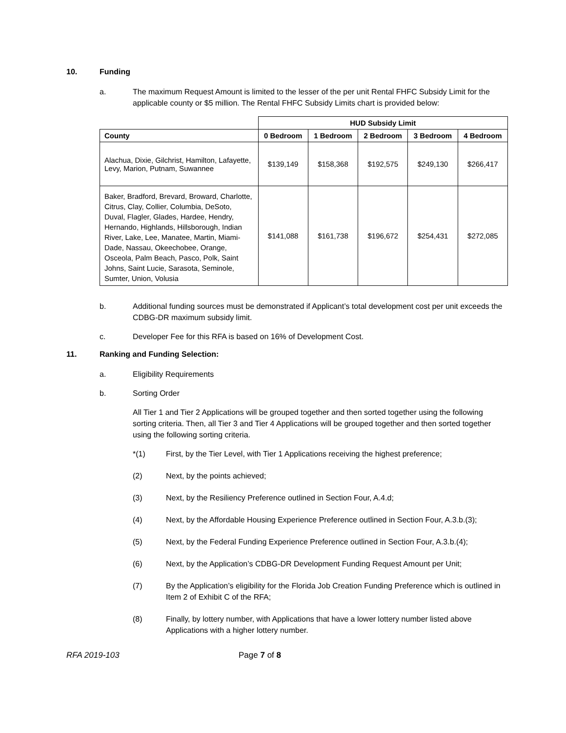10. Funding
a. The maximum Request Amount is limited to the lesser of the per unit Rental FHFC Subsidy Limit for the applicable county or $5 million. The Rental FHFC Subsidy Limits chart is provided below:
| | HUD Subsidy Limit | | | | |
| County | 0 Bedroom | 1 Bedroom | 2 Bedroom | 3 Bedroom | 4 Bedroom |
| Alachua, Dixie, Gilchrist, Hamilton, Lafayette, Levy, Marion, Putnam, Suwannee | $139,149 | $158,368 | $192,575 | $249,130 | $266,417 |
| Baker, Bradford, Brevard, Broward, Charlotte, Citrus, Clay, Collier, Columbia, DeSoto, Duval, Flagler, Glades, Hardee, Hendry, Hernando, Highlands, Hillsborough, Indian River, Lake, Lee, Manatee, Martin, Miami-Dade, Nassau, Okeechobee, Orange, Osceola, Palm Beach, Pasco, Polk, Saint Johns, Saint Lucie, Sarasota, Seminole, Sumter, Union, Volusia | $141,088 | $161,738 | $196,672 | $254,431 | $272,085 |
b. Additional funding sources must be demonstrated if Applicant’s total development cost per unit exceeds the CDBG-DR maximum subsidy limit.
c. Developer Fee for this RFA is based on 16% of Development Cost.
11. Ranking and Funding Selection:
a. Eligibility Requirements
b. Sorting Order
All Tier 1 and Tier 2 Applications will be grouped together and then sorted together using the following sorting criteria. Then, all Tier 3 and Tier 4 Applications will be grouped together and then sorted together using the following sorting criteria.
*(1) First, by the Tier Level, with Tier 1 Applications receiving the highest preference;
(2) Next, by the points achieved;
(3) Next, by the Resiliency Preference outlined in Section Four, A.4.d;
(4) Next, by the Affordable Housing Experience Preference outlined in Section Four, A.3.b.(3);
(5) Next, by the Federal Funding Experience Preference outlined in Section Four, A.3.b.(4);
(6) Next, by the Application’s CDBG-DR Development Funding Request Amount per Unit;
(7) By the Application’s eligibility for the Florida Job Creation Funding Preference which is outlined in Item 2 of Exhibit C of the RFA;
(8) Finally, by lottery number, with Applications that have a lower lottery number listed above Applications with a higher lottery number.
RFA 2019-103 Page 7 of 8